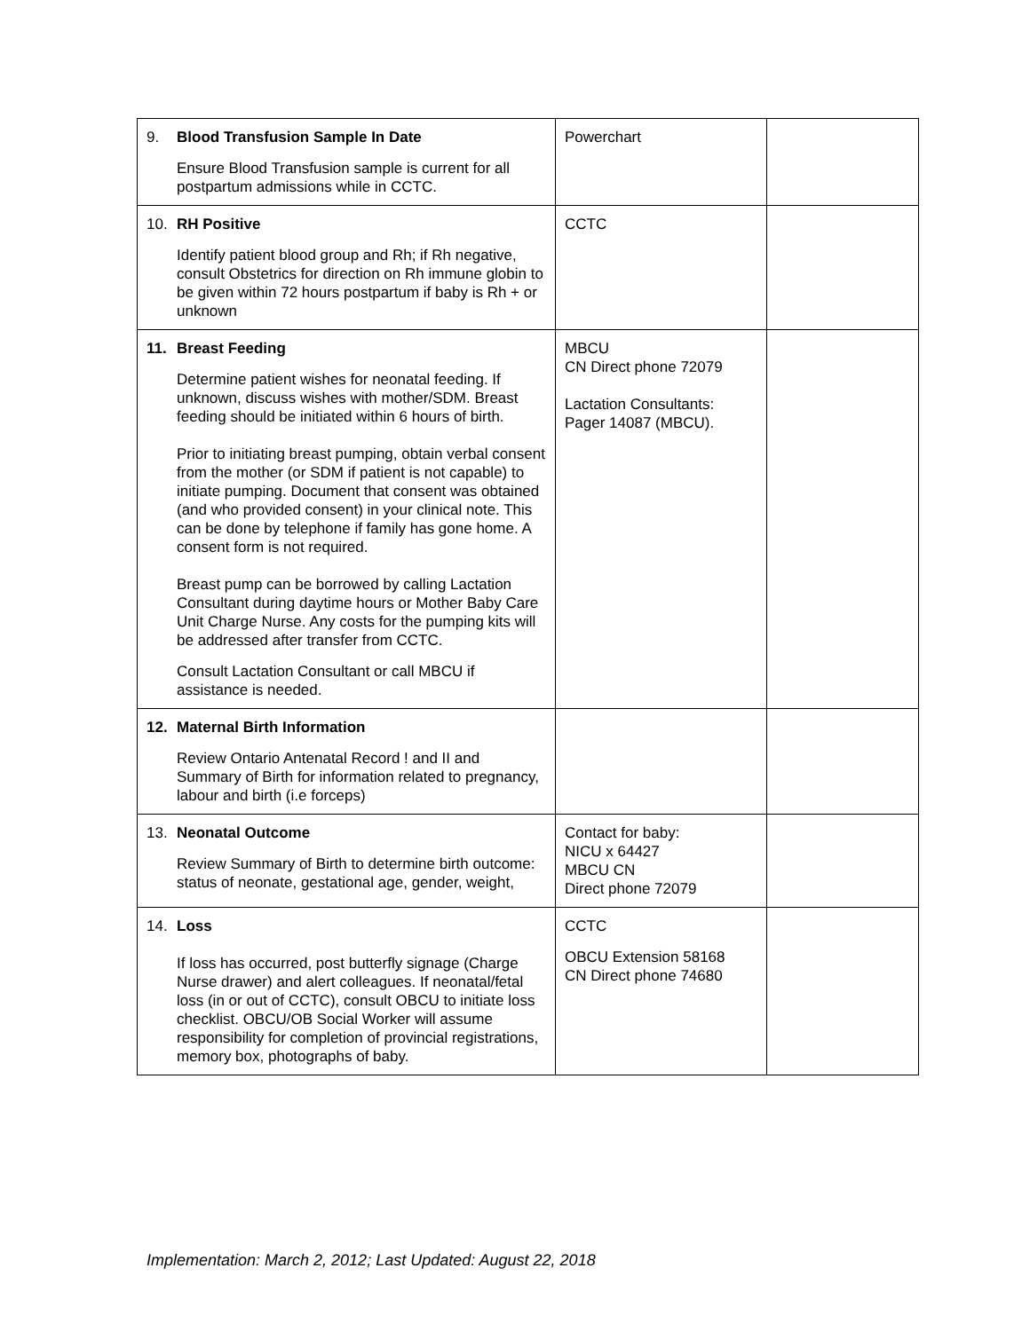| 9. Blood Transfusion Sample In Date Ensure Blood Transfusion sample is current for all postpartum admissions while in CCTC. | Powerchart | |
| 10. RH Positive Identify patient blood group and Rh; if Rh negative, consult Obstetrics for direction on Rh immune globin to be given within 72 hours postpartum if baby is Rh + or unknown | CCTC | |
| 11. Breast Feeding Determine patient wishes for neonatal feeding. If unknown, discuss wishes with mother/SDM. Breast feeding should be initiated within 6 hours of birth. Prior to initiating breast pumping, obtain verbal consent from the mother (or SDM if patient is not capable) to initiate pumping. Document that consent was obtained (and who provided consent) in your clinical note. This can be done by telephone if family has gone home. A consent form is not required. Breast pump can be borrowed by calling Lactation Consultant during daytime hours or Mother Baby Care Unit Charge Nurse. Any costs for the pumping kits will be addressed after transfer from CCTC. Consult Lactation Consultant or call MBCU if assistance is needed. | MBCU CN Direct phone 72079 Lactation Consultants: Pager 14087 (MBCU). | |
| 12. Maternal Birth Information Review Ontario Antenatal Record ! and II and Summary of Birth for information related to pregnancy, labour and birth (i.e forceps) | | |
| 13. Neonatal Outcome Review Summary of Birth to determine birth outcome: status of neonate, gestational age, gender, weight, | Contact for baby: NICU x 64427 MBCU CN Direct phone 72079 | |
| 14. Loss If loss has occurred, post butterfly signage (Charge Nurse drawer) and alert colleagues. If neonatal/fetal loss (in or out of CCTC), consult OBCU to initiate loss checklist. OBCU/OB Social Worker will assume responsibility for completion of provincial registrations, memory box, photographs of baby. | CCTC OBCU Extension 58168 CN Direct phone 74680 | |
Implementation: March 2, 2012; Last Updated: August 22, 2018